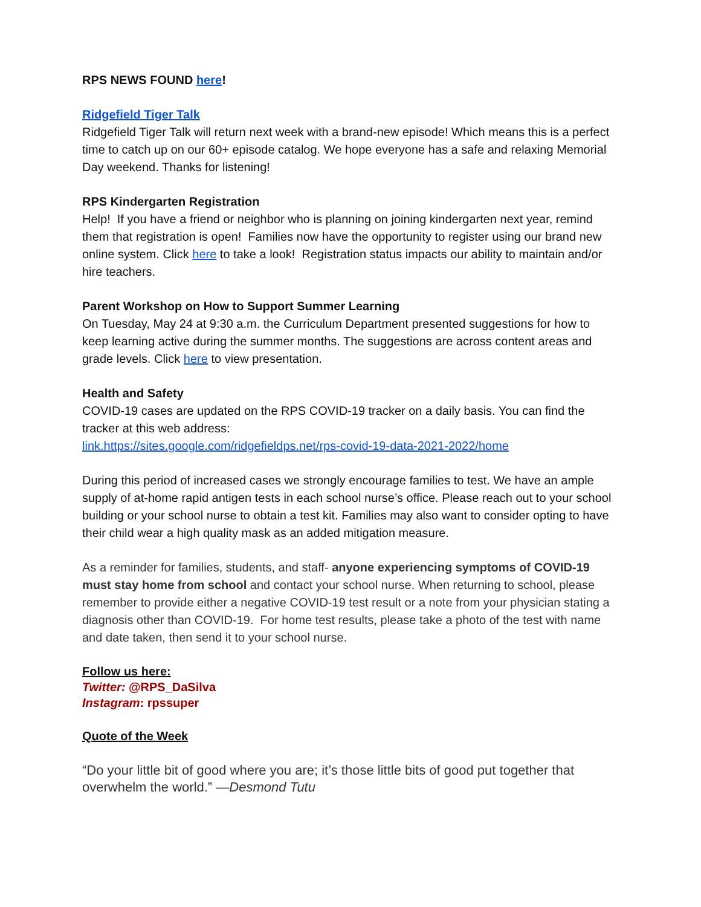RPS NEWS FOUND here!
Ridgefield Tiger Talk
Ridgefield Tiger Talk will return next week with a brand-new episode! Which means this is a perfect time to catch up on our 60+ episode catalog. We hope everyone has a safe and relaxing Memorial Day weekend. Thanks for listening!
RPS Kindergarten Registration
Help! If you have a friend or neighbor who is planning on joining kindergarten next year, remind them that registration is open! Families now have the opportunity to register using our brand new online system. Click here to take a look! Registration status impacts our ability to maintain and/or hire teachers.
Parent Workshop on How to Support Summer Learning
On Tuesday, May 24 at 9:30 a.m. the Curriculum Department presented suggestions for how to keep learning active during the summer months. The suggestions are across content areas and grade levels. Click here to view presentation.
Health and Safety
COVID-19 cases are updated on the RPS COVID-19 tracker on a daily basis. You can find the tracker at this web address:
link.https://sites.google.com/ridgefieldps.net/rps-covid-19-data-2021-2022/home
During this period of increased cases we strongly encourage families to test. We have an ample supply of at-home rapid antigen tests in each school nurse’s office. Please reach out to your school building or your school nurse to obtain a test kit. Families may also want to consider opting to have their child wear a high quality mask as an added mitigation measure.
As a reminder for families, students, and staff- anyone experiencing symptoms of COVID-19 must stay home from school and contact your school nurse. When returning to school, please remember to provide either a negative COVID-19 test result or a note from your physician stating a diagnosis other than COVID-19. For home test results, please take a photo of the test with name and date taken, then send it to your school nurse.
Follow us here:
Twitter: @RPS_DaSilva
Instagram: rpssuper
Quote of the Week
“Do your little bit of good where you are; it’s those little bits of good put together that overwhelm the world.” —Desmond Tutu